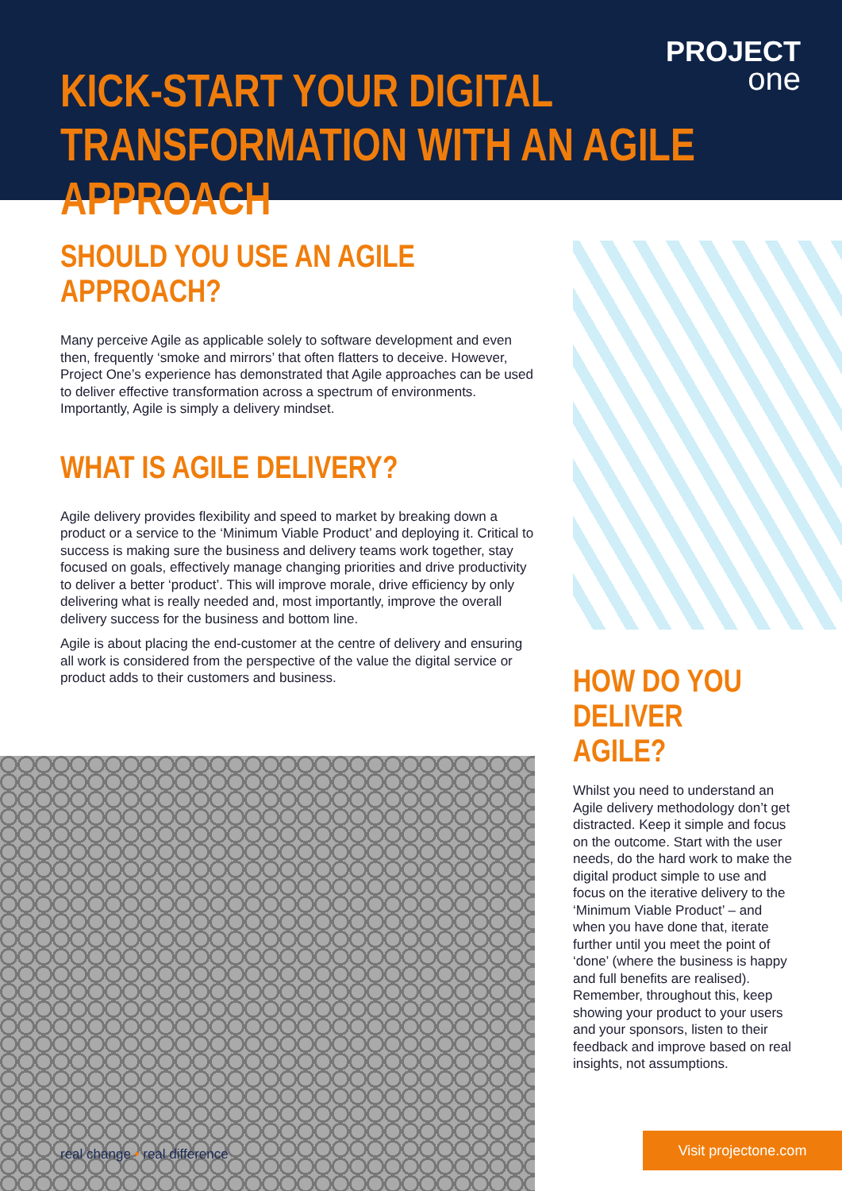PROJECT
one
KICK-START YOUR DIGITAL
TRANSFORMATION WITH AN AGILE APPROACH
SHOULD YOU USE AN AGILE APPROACH?
Many perceive Agile as applicable solely to software development and even then, frequently ‘smoke and mirrors’ that often flatters to deceive. However, Project One’s experience has demonstrated that Agile approaches can be used to deliver effective transformation across a spectrum of environments. Importantly, Agile is simply a delivery mindset.
WHAT IS AGILE DELIVERY?
Agile delivery provides flexibility and speed to market by breaking down a product or a service to the ‘Minimum Viable Product’ and deploying it. Critical to success is making sure the business and delivery teams work together, stay focused on goals, effectively manage changing priorities and drive productivity to deliver a better ‘product’. This will improve morale, drive efficiency by only delivering what is really needed and, most importantly, improve the overall delivery success for the business and bottom line.
Agile is about placing the end-customer at the centre of delivery and ensuring all work is considered from the perspective of the value the digital service or product adds to their customers and business.
HOW DO YOU
DELIVER AGILE?
Whilst you need to understand an Agile delivery methodology don’t get distracted. Keep it simple and focus on the outcome. Start with the user needs, do the hard work to make the digital product simple to use and focus on the iterative delivery to the ‘Minimum Viable Product’ – and when you have done that, iterate further until you meet the point of ‘done’ (where the business is happy and full benefits are realised). Remember, throughout this, keep showing your product to your users and your sponsors, listen to their feedback and improve based on real insights, not assumptions.
real change • real difference
Visit projectone.com